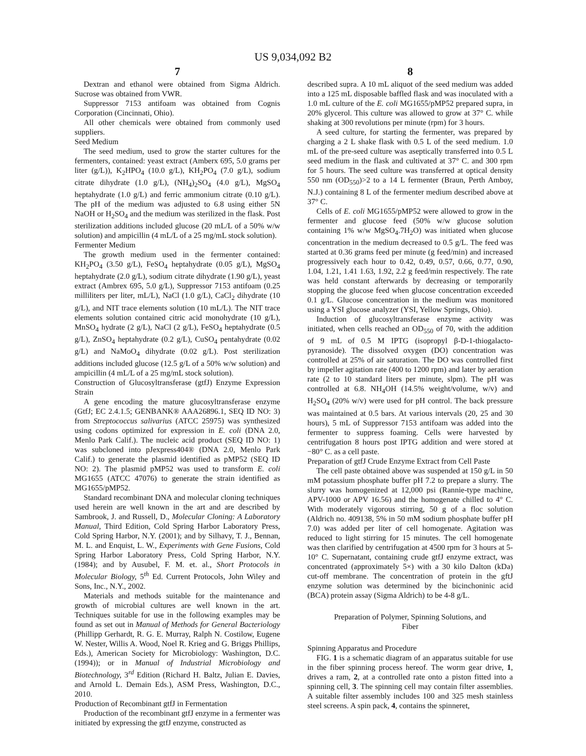US 9,034,092 B2
7
Dextran and ethanol were obtained from Sigma Aldrich. Sucrose was obtained from VWR.
Suppressor 7153 antifoam was obtained from Cognis Corporation (Cincinnati, Ohio).
All other chemicals were obtained from commonly used suppliers.
Seed Medium
The seed medium, used to grow the starter cultures for the fermenters, contained: yeast extract (Amberx 695, 5.0 grams per liter (g/L)), K<sub>2</sub>HPO<sub>4</sub> (10.0 g/L), KH<sub>2</sub>PO<sub>4</sub> (7.0 g/L), sodium citrate dihydrate (1.0 g/L), (NH<sub>4</sub>)<sub>2</sub>SO<sub>4</sub> (4.0 g/L), MgSO<sub>4</sub> heptahydrate (1.0 g/L) and ferric ammonium citrate (0.10 g/L). The pH of the medium was adjusted to 6.8 using either 5N NaOH or H<sub>2</sub>SO<sub>4</sub> and the medium was sterilized in the flask. Post sterilization additions included glucose (20 mL/L of a 50% w/w solution) and ampicillin (4 mL/L of a 25 mg/mL stock solution).
Fermenter Medium
The growth medium used in the fermenter contained: KH<sub>2</sub>PO<sub>4</sub> (3.50 g/L), FeSO<sub>4</sub> heptahydrate (0.05 g/L), MgSO<sub>4</sub> heptahydrate (2.0 g/L), sodium citrate dihydrate (1.90 g/L), yeast extract (Ambrex 695, 5.0 g/L), Suppressor 7153 antifoam (0.25 milliliters per liter, mL/L), NaCl (1.0 g/L), CaCl<sub>2</sub> dihydrate (10 g/L), and NIT trace elements solution (10 mL/L). The NIT trace elements solution contained citric acid monohydrate (10 g/L), MnSO<sub>4</sub> hydrate (2 g/L), NaCl (2 g/L), FeSO<sub>4</sub> heptahydrate (0.5 g/L), ZnSO<sub>4</sub> heptahydrate (0.2 g/L), CuSO<sub>4</sub> pentahydrate (0.02 g/L) and NaMoO<sub>4</sub> dihydrate (0.02 g/L). Post sterilization additions included glucose (12.5 g/L of a 50% w/w solution) and ampicillin (4 mL/L of a 25 mg/mL stock solution).
Construction of Glucosyltransferase (gtfJ) Enzyme Expression Strain
A gene encoding the mature glucosyltransferase enzyme (GtfJ; EC 2.4.1.5; GENBANK® AAA26896.1, SEQ ID NO: 3) from Streptococcus salivarius (ATCC 25975) was synthesized using codons optimized for expression in E. coli (DNA 2.0, Menlo Park Calif.). The nucleic acid product (SEQ ID NO: 1) was subcloned into pJexpress404® (DNA 2.0, Menlo Park Calif.) to generate the plasmid identified as pMP52 (SEQ ID NO: 2). The plasmid pMP52 was used to transform E. coli MG1655 (ATCC 47076) to generate the strain identified as MG1655/pMP52.
Standard recombinant DNA and molecular cloning techniques used herein are well known in the art and are described by Sambrook, J. and Russell, D., Molecular Cloning: A Laboratory Manual, Third Edition, Cold Spring Harbor Laboratory Press, Cold Spring Harbor, N.Y. (2001); and by Silhavy, T. J., Bennan, M. L. and Enquist, L. W., Experiments with Gene Fusions, Cold Spring Harbor Laboratory Press, Cold Spring Harbor, N.Y. (1984); and by Ausubel, F. M. et. al., Short Protocols in Molecular Biology, 5<sup>th</sup> Ed. Current Protocols, John Wiley and Sons, Inc., N.Y., 2002.
Materials and methods suitable for the maintenance and growth of microbial cultures are well known in the art. Techniques suitable for use in the following examples may be found as set out in Manual of Methods for General Bacteriology (Phillipp Gerhardt, R. G. E. Murray, Ralph N. Costilow, Eugene W. Nester, Willis A. Wood, Noel R. Krieg and G. Briggs Phillips, Eds.), American Society for Microbiology: Washington, D.C. (1994)); or in Manual of Industrial Microbiology and Biotechnology, 3<sup>rd</sup> Edition (Richard H. Baltz, Julian E. Davies, and Arnold L. Demain Eds.), ASM Press, Washington, D.C., 2010.
Production of Recombinant gtfJ in Fermentation
Production of the recombinant gtfJ enzyme in a fermenter was initiated by expressing the gtfJ enzyme, constructed as
8
described supra. A 10 mL aliquot of the seed medium was added into a 125 mL disposable baffled flask and was inoculated with a 1.0 mL culture of the E. coli MG1655/pMP52 prepared supra, in 20% glycerol. This culture was allowed to grow at 37° C. while shaking at 300 revolutions per minute (rpm) for 3 hours.
A seed culture, for starting the fermenter, was prepared by charging a 2 L shake flask with 0.5 L of the seed medium. 1.0 mL of the pre-seed culture was aseptically transferred into 0.5 L seed medium in the flask and cultivated at 37° C. and 300 rpm for 5 hours. The seed culture was transferred at optical density 550 nm (OD<sub>550</sub>)>2 to a 14 L fermenter (Braun, Perth Amboy, N.J.) containing 8 L of the fermenter medium described above at 37° C.
Cells of E. coli MG1655/pMP52 were allowed to grow in the fermenter and glucose feed (50% w/w glucose solution containing 1% w/w MgSO<sub>4</sub>.7H<sub>2</sub>O) was initiated when glucose concentration in the medium decreased to 0.5 g/L. The feed was started at 0.36 grams feed per minute (g feed/min) and increased progressively each hour to 0.42, 0.49, 0.57, 0.66, 0.77, 0.90, 1.04, 1.21, 1.41 1.63, 1.92, 2.2 g feed/min respectively. The rate was held constant afterwards by decreasing or temporarily stopping the glucose feed when glucose concentration exceeded 0.1 g/L. Glucose concentration in the medium was monitored using a YSI glucose analyzer (YSI, Yellow Springs, Ohio).
Induction of glucosyltransferase enzyme activity was initiated, when cells reached an OD<sub>550</sub> of 70, with the addition of 9 mL of 0.5 M IPTG (isopropyl β-D-1-thiogalacto-pyranoside). The dissolved oxygen (DO) concentration was controlled at 25% of air saturation. The DO was controlled first by impeller agitation rate (400 to 1200 rpm) and later by aeration rate (2 to 10 standard liters per minute, slpm). The pH was controlled at 6.8. NH<sub>4</sub>OH (14.5% weight/volume, w/v) and H<sub>2</sub>SO<sub>4</sub> (20% w/v) were used for pH control. The back pressure was maintained at 0.5 bars. At various intervals (20, 25 and 30 hours), 5 mL of Suppressor 7153 antifoam was added into the fermenter to suppress foaming. Cells were harvested by centrifugation 8 hours post IPTG addition and were stored at −80° C. as a cell paste.
Preparation of gtfJ Crude Enzyme Extract from Cell Paste
The cell paste obtained above was suspended at 150 g/L in 50 mM potassium phosphate buffer pH 7.2 to prepare a slurry. The slurry was homogenized at 12,000 psi (Rannie-type machine, APV-1000 or APV 16.56) and the homogenate chilled to 4° C. With moderately vigorous stirring, 50 g of a floc solution (Aldrich no. 409138, 5% in 50 mM sodium phosphate buffer pH 7.0) was added per liter of cell homogenate. Agitation was reduced to light stirring for 15 minutes. The cell homogenate was then clarified by centrifugation at 4500 rpm for 3 hours at 5-10° C. Supernatant, containing crude gtfJ enzyme extract, was concentrated (approximately 5×) with a 30 kilo Dalton (kDa) cut-off membrane. The concentration of protein in the gftJ enzyme solution was determined by the bicinchoninic acid (BCA) protein assay (Sigma Aldrich) to be 4-8 g/L.
Preparation of Polymer, Spinning Solutions, and
Fiber
Spinning Apparatus and Procedure
FIG. 1 is a schematic diagram of an apparatus suitable for use in the fiber spinning process hereof. The worm gear drive, 1, drives a ram, 2, at a controlled rate onto a piston fitted into a spinning cell, 3. The spinning cell may contain filter assemblies. A suitable filter assembly includes 100 and 325 mesh stainless steel screens. A spin pack, 4, contains the spinneret,